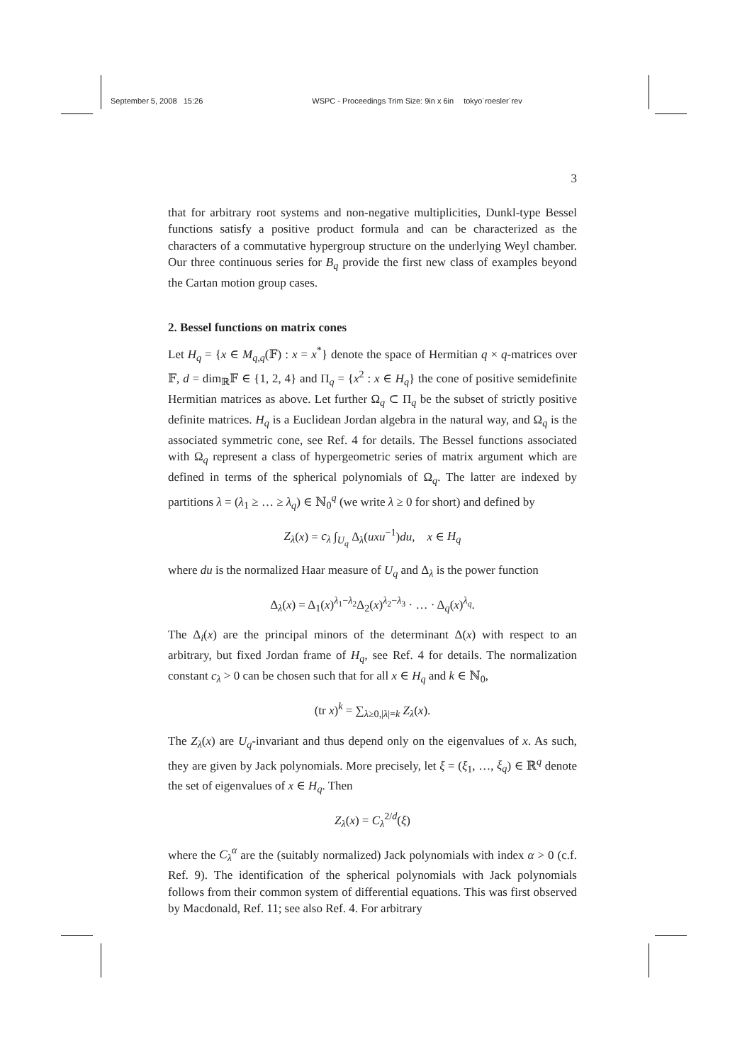September 5, 2008 15:26 WSPC - Proceedings Trim Size: 9in x 6in tokyo˙roesler˙rev
3
that for arbitrary root systems and non-negative multiplicities, Dunkl-type Bessel functions satisfy a positive product formula and can be characterized as the characters of a commutative hypergroup structure on the underlying Weyl chamber. Our three continuous series for B<sub>q</sub> provide the first new class of examples beyond the Cartan motion group cases.
2. Bessel functions on matrix cones
Let H<sub>q</sub> = {x ∈ M<sub>q,q</sub>(𝔽) : x = x<sup>*</sup>} denote the space of Hermitian q × q-matrices over 𝔽, d = dim<sub>ℝ</sub>𝔽 ∈ {1, 2, 4} and Π<sub>q</sub> = {x<sup>2</sup> : x ∈ H<sub>q</sub>} the cone of positive semidefinite Hermitian matrices as above. Let further Ω<sub>q</sub> ⊂ Π<sub>q</sub> be the subset of strictly positive definite matrices. H<sub>q</sub> is a Euclidean Jordan algebra in the natural way, and Ω<sub>q</sub> is the associated symmetric cone, see Ref. 4 for details. The Bessel functions associated with Ω<sub>q</sub> represent a class of hypergeometric series of matrix argument which are defined in terms of the spherical polynomials of Ω<sub>q</sub>. The latter are indexed by partitions λ = (λ<sub>1</sub> ≥ … ≥ λ<sub>q</sub>) ∈ ℕ<sub>0</sub><sup>q</sup> (we write λ ≥ 0 for short) and defined by
Z<sub>λ</sub>(x) = c<sub>λ</sub> ∫<sub>U<sub>q</sub></sub> Δ<sub>λ</sub>(uxu<sup>−1</sup>)du, x ∈ H<sub>q</sub>
where du is the normalized Haar measure of U<sub>q</sub> and Δ<sub>λ</sub> is the power function
Δ<sub>λ</sub>(x) = Δ<sub>1</sub>(x)<sup>λ<sub>1</sub>−λ<sub>2</sub></sup>Δ<sub>2</sub>(x)<sup>λ<sub>2</sub>−λ<sub>3</sub></sup> · … · Δ<sub>q</sub>(x)<sup>λ<sub>q</sub></sup>.
The Δ<sub>i</sub>(x) are the principal minors of the determinant Δ(x) with respect to an arbitrary, but fixed Jordan frame of H<sub>q</sub>, see Ref. 4 for details. The normalization constant c<sub>λ</sub> > 0 can be chosen such that for all x ∈ H<sub>q</sub> and k ∈ ℕ<sub>0</sub>,
(tr x)<sup>k</sup> = ∑<sub>λ≥0,|λ|=k</sub> Z<sub>λ</sub>(x).
The Z<sub>λ</sub>(x) are U<sub>q</sub>-invariant and thus depend only on the eigenvalues of x. As such, they are given by Jack polynomials. More precisely, let ξ = (ξ<sub>1</sub>, …, ξ<sub>q</sub>) ∈ ℝ<sup>q</sup> denote the set of eigenvalues of x ∈ H<sub>q</sub>. Then
Z<sub>λ</sub>(x) = C<sub>λ</sub><sup>2/d</sup>(ξ)
where the C<sub>λ</sub><sup>α</sup> are the (suitably normalized) Jack polynomials with index α > 0 (c.f. Ref. 9). The identification of the spherical polynomials with Jack polynomials follows from their common system of differential equations. This was first observed by Macdonald, Ref. 11; see also Ref. 4. For arbitrary